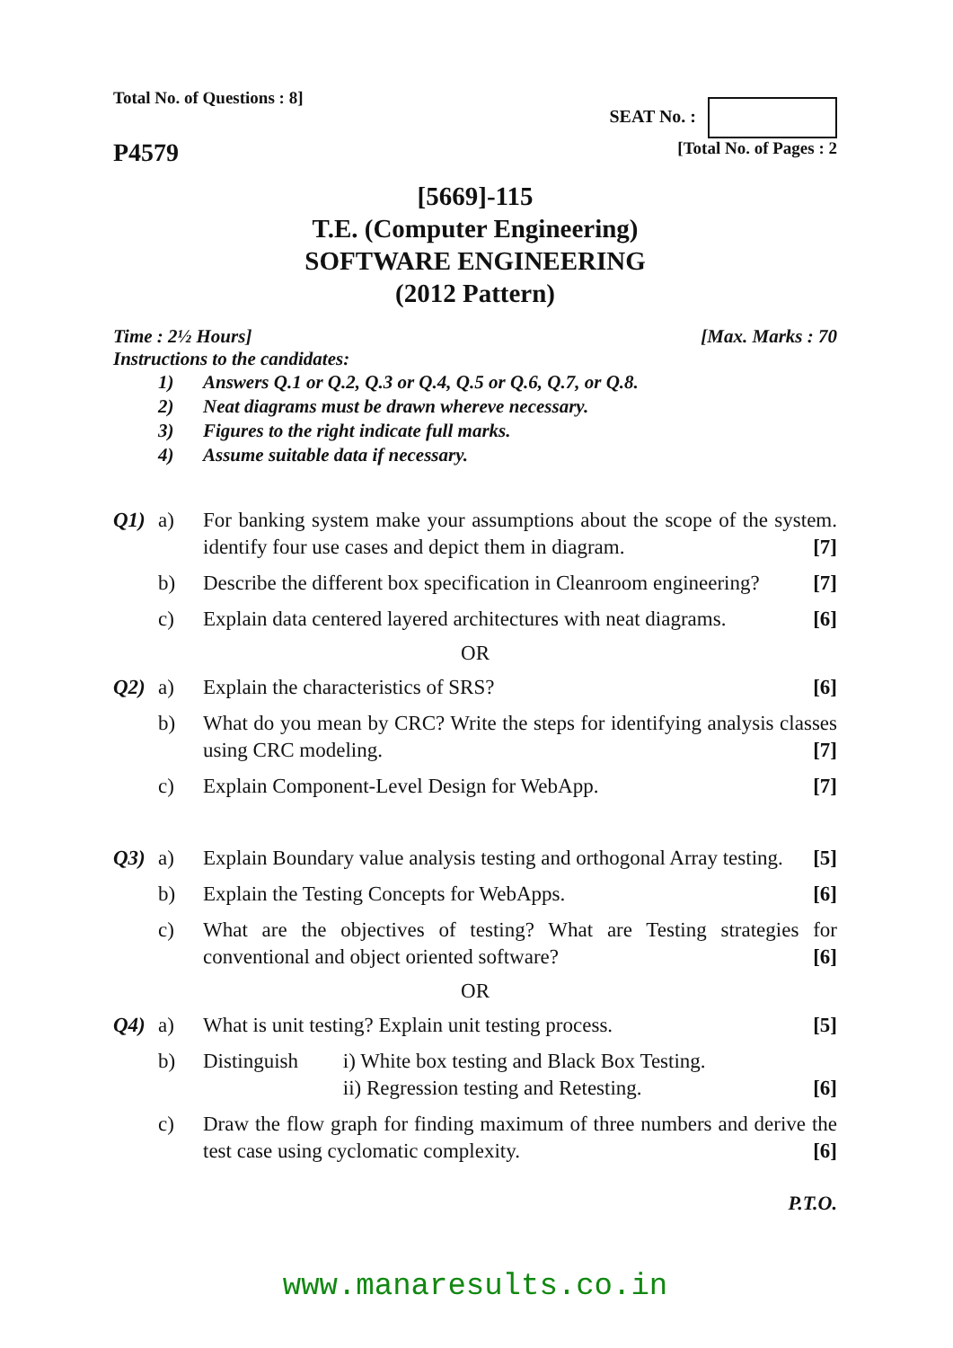Total No. of Questions : 8] SEAT No. :
P4579 [Total No. of Pages : 2
[5669]-115
T.E. (Computer Engineering)
SOFTWARE ENGINEERING
(2012 Pattern)
Time : 2½ Hours] [Max. Marks : 70
Instructions to the candidates:
1) Answers Q.1 or Q.2, Q.3 or Q.4, Q.5 or Q.6, Q.7, or Q.8.
2) Neat diagrams must be drawn whereve necessary.
3) Figures to the right indicate full marks.
4) Assume suitable data if necessary.
Q1) a) For banking system make your assumptions about the scope of the system. identify four use cases and depict them in diagram. [7]
b) Describe the different box specification in Cleanroom engineering? [7]
c) Explain data centered layered architectures with neat diagrams. [6]
OR
Q2) a) Explain the characteristics of SRS? [6]
b) What do you mean by CRC? Write the steps for identifying analysis classes using CRC modeling. [7]
c) Explain Component-Level Design for WebApp. [7]
Q3) a) Explain Boundary value analysis testing and orthogonal Array testing. [5]
b) Explain the Testing Concepts for WebApps. [6]
c) What are the objectives of testing? What are Testing strategies for conventional and object oriented software? [6]
OR
Q4) a) What is unit testing? Explain unit testing process. [5]
b) Distinguish i) White box testing and Black Box Testing.
ii) Regression testing and Retesting. [6]
c) Draw the flow graph for finding maximum of three numbers and derive the test case using cyclomatic complexity. [6]
P.T.O.
www.manaresults.co.in